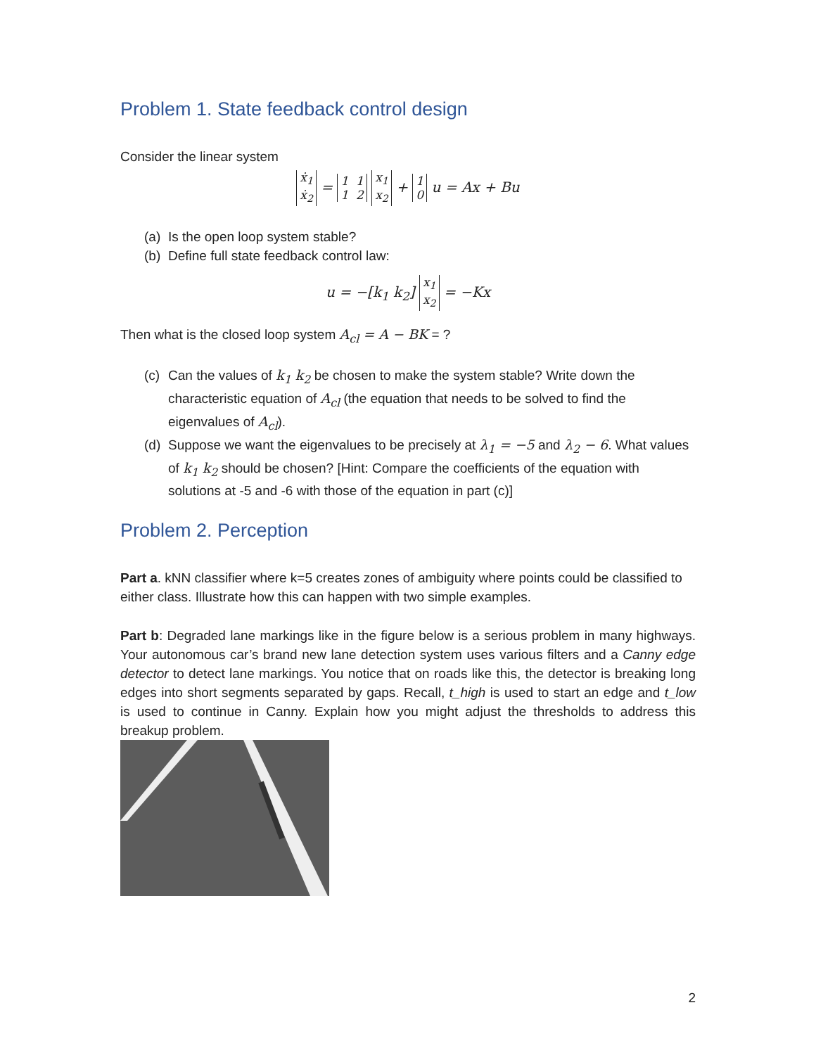Problem 1. State feedback control design
Consider the linear system
ẋ<sub>1</sub>
ẋ<sub>2</sub> = 1 1
1 2 x<sub>1</sub>
x<sub>2</sub> + 1
0 u = Ax + Bu
(a) Is the open loop system stable?
(b) Define full state feedback control law:
u = −[k<sub>1</sub> k<sub>2</sub>] x<sub>1</sub>
x<sub>2</sub> = −Kx
Then what is the closed loop system A<sub>cl</sub> = A − BK = ?
(c) Can the values of k<sub>1</sub> k<sub>2</sub> be chosen to make the system stable? Write down the characteristic equation of A<sub>cl</sub> (the equation that needs to be solved to find the eigenvalues of A<sub>cl</sub>).
(d) Suppose we want the eigenvalues to be precisely at λ<sub>1</sub> = −5 and λ<sub>2</sub> − 6. What values of k<sub>1</sub> k<sub>2</sub> should be chosen? [Hint: Compare the coefficients of the equation with solutions at -5 and -6 with those of the equation in part (c)]
Problem 2. Perception
Part a. kNN classifier where k=5 creates zones of ambiguity where points could be classified to either class. Illustrate how this can happen with two simple examples.
Part b: Degraded lane markings like in the figure below is a serious problem in many highways. Your autonomous car’s brand new lane detection system uses various filters and a Canny edge detector to detect lane markings. You notice that on roads like this, the detector is breaking long edges into short segments separated by gaps. Recall, t_high is used to start an edge and t_low is used to continue in Canny. Explain how you might adjust the thresholds to address this breakup problem.
2